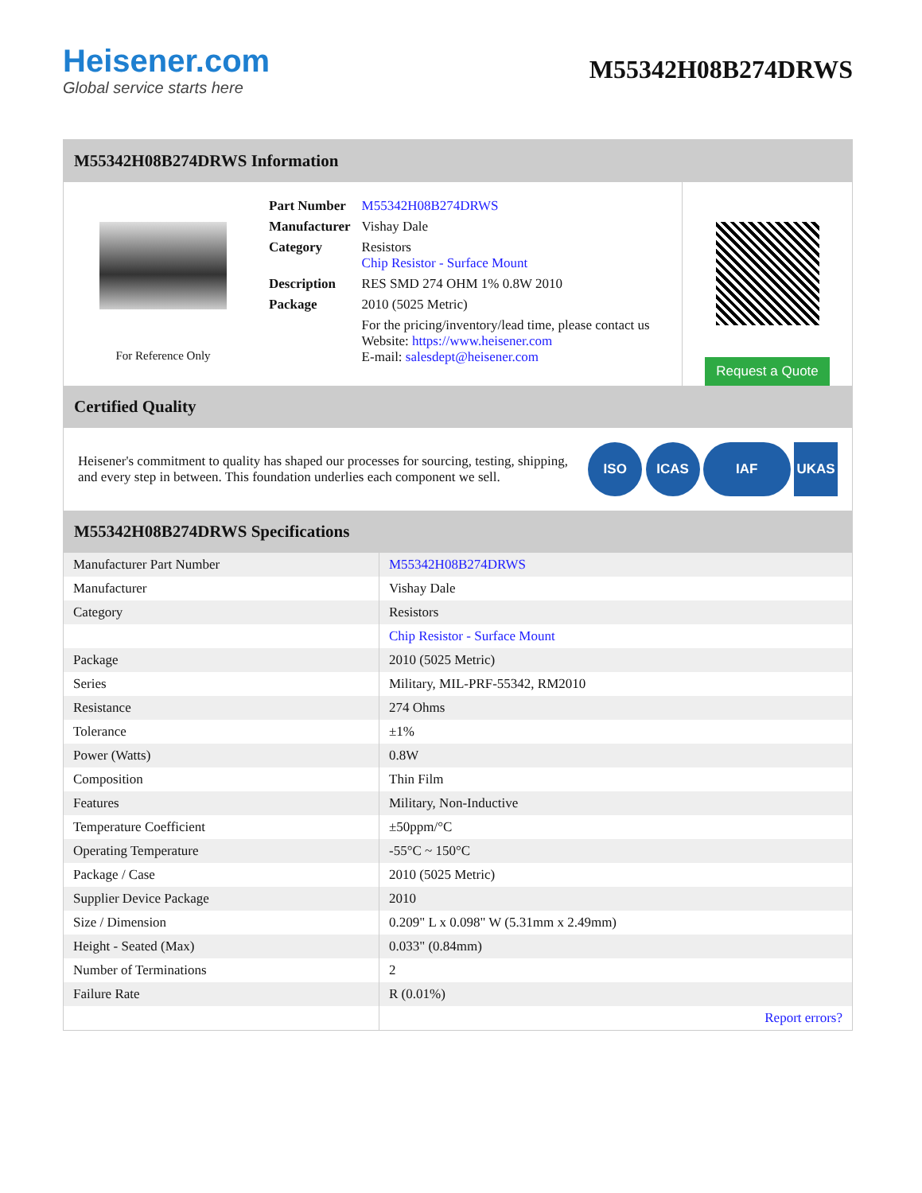Heisener.com
Global service starts here
M55342H08B274DRWS
M55342H08B274DRWS Information
For Reference Only
| Part Number | M55342H08B274DRWS |
| Manufacturer | Vishay Dale |
| Category | Resistors Chip Resistor - Surface Mount |
| Description | RES SMD 274 OHM 1% 0.8W 2010 |
| Package | 2010 (5025 Metric) |
| | For the pricing/inventory/lead time, please contact us Website: https://www.heisener.com E-mail: salesdept@heisener.com |
Request a Quote
Certified Quality
Heisener's commitment to quality has shaped our processes for sourcing, testing, shipping, and every step in between. This foundation underlies each component we sell.
ISO ICAS IAF UKAS
M55342H08B274DRWS Specifications
| Manufacturer Part Number | M55342H08B274DRWS |
| Manufacturer | Vishay Dale |
| Category | Resistors |
| | Chip Resistor - Surface Mount |
| Package | 2010 (5025 Metric) |
| Series | Military, MIL-PRF-55342, RM2010 |
| Resistance | 274 Ohms |
| Tolerance | ±1% |
| Power (Watts) | 0.8W |
| Composition | Thin Film |
| Features | Military, Non-Inductive |
| Temperature Coefficient | ±50ppm/°C |
| Operating Temperature | -55°C ~ 150°C |
| Package / Case | 2010 (5025 Metric) |
| Supplier Device Package | 2010 |
| Size / Dimension | 0.209" L x 0.098" W (5.31mm x 2.49mm) |
| Height - Seated (Max) | 0.033" (0.84mm) |
| Number of Terminations | 2 |
| Failure Rate | R (0.01%) |
| | Report errors? |